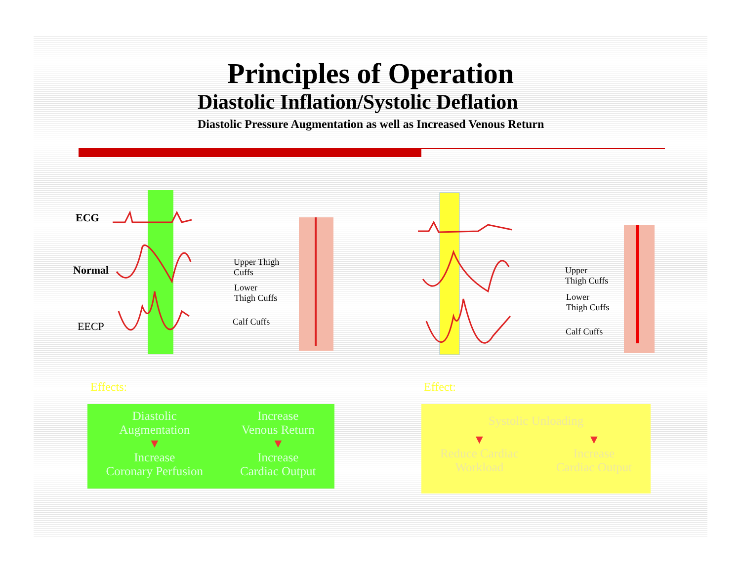Principles of Operation
Diastolic Inflation/Systolic Deflation
Diastolic Pressure Augmentation as well as Increased Venous Return
ECG
Normal
EECP
Upper Thigh
Cuffs
Lower
Thigh Cuffs
Calf Cuffs
Upper
Thigh Cuffs
Lower
Thigh Cuffs
Calf Cuffs
Effects: Effect:
Diastolic
Augmentation
▼
Increase
Coronary Perfusion
Increase
Venous Return
▼
Increase
Cardiac Output
Systolic Unloading
▼
Reduce Cardiac
Workload
▼
Increase
Cardiac Output